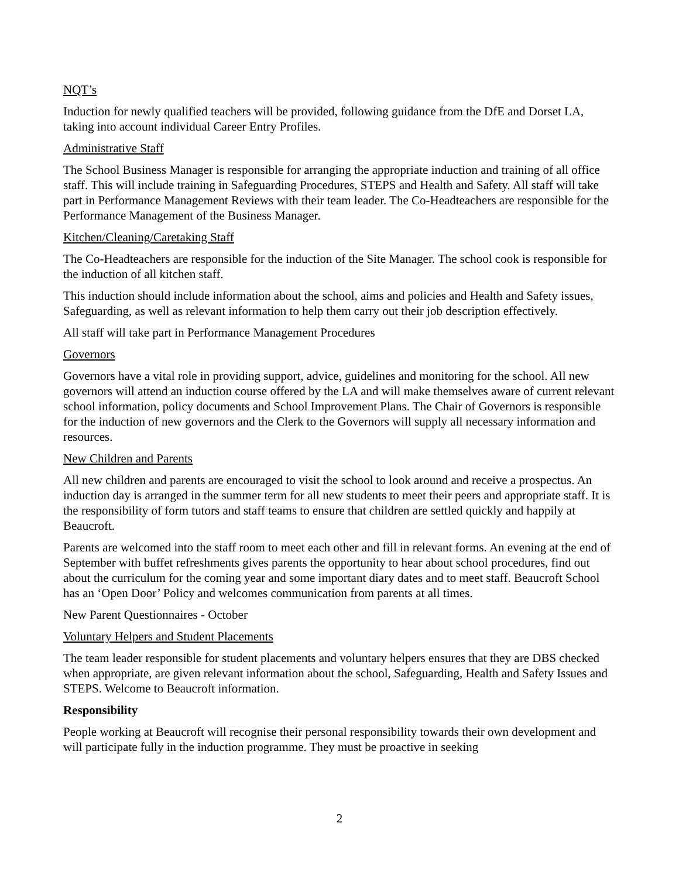NQT’s
Induction for newly qualified teachers will be provided, following guidance from the DfE and Dorset LA, taking into account individual Career Entry Profiles.
Administrative Staff
The School Business Manager is responsible for arranging the appropriate induction and training of all office staff. This will include training in Safeguarding Procedures, STEPS and Health and Safety. All staff will take part in Performance Management Reviews with their team leader. The Co-Headteachers are responsible for the Performance Management of the Business Manager.
Kitchen/Cleaning/Caretaking Staff
The Co-Headteachers are responsible for the induction of the Site Manager. The school cook is responsible for the induction of all kitchen staff.
This induction should include information about the school, aims and policies and Health and Safety issues, Safeguarding, as well as relevant information to help them carry out their job description effectively.
All staff will take part in Performance Management Procedures
Governors
Governors have a vital role in providing support, advice, guidelines and monitoring for the school. All new governors will attend an induction course offered by the LA and will make themselves aware of current relevant school information, policy documents and School Improvement Plans. The Chair of Governors is responsible for the induction of new governors and the Clerk to the Governors will supply all necessary information and resources.
New Children and Parents
All new children and parents are encouraged to visit the school to look around and receive a prospectus. An induction day is arranged in the summer term for all new students to meet their peers and appropriate staff. It is the responsibility of form tutors and staff teams to ensure that children are settled quickly and happily at Beaucroft.
Parents are welcomed into the staff room to meet each other and fill in relevant forms. An evening at the end of September with buffet refreshments gives parents the opportunity to hear about school procedures, find out about the curriculum for the coming year and some important diary dates and to meet staff. Beaucroft School has an ‘Open Door’ Policy and welcomes communication from parents at all times.
New Parent Questionnaires - October
Voluntary Helpers and Student Placements
The team leader responsible for student placements and voluntary helpers ensures that they are DBS checked when appropriate, are given relevant information about the school, Safeguarding, Health and Safety Issues and STEPS. Welcome to Beaucroft information.
Responsibility
People working at Beaucroft will recognise their personal responsibility towards their own development and will participate fully in the induction programme. They must be proactive in seeking
2